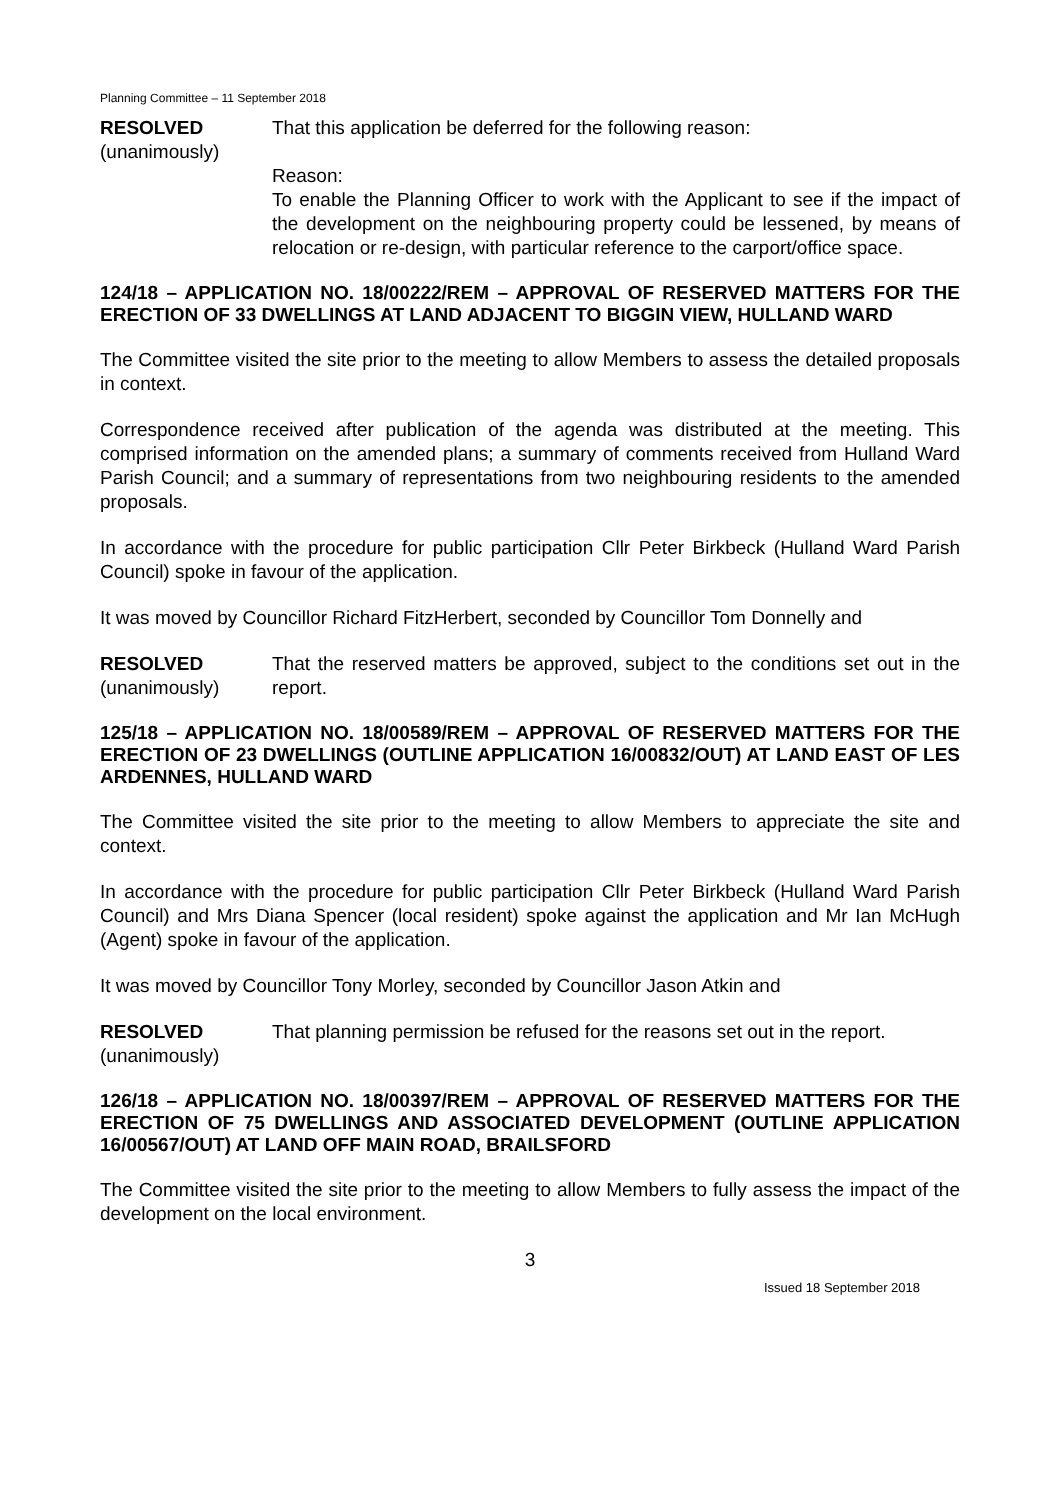Planning Committee – 11 September 2018
RESOLVED
(unanimously)
That this application be deferred for the following reason:
Reason:
To enable the Planning Officer to work with the Applicant to see if the impact of the development on the neighbouring property could be lessened, by means of relocation or re-design, with particular reference to the carport/office space.
124/18 – APPLICATION NO. 18/00222/REM – APPROVAL OF RESERVED MATTERS FOR THE ERECTION OF 33 DWELLINGS AT LAND ADJACENT TO BIGGIN VIEW, HULLAND WARD
The Committee visited the site prior to the meeting to allow Members to assess the detailed proposals in context.
Correspondence received after publication of the agenda was distributed at the meeting. This comprised information on the amended plans; a summary of comments received from Hulland Ward Parish Council; and a summary of representations from two neighbouring residents to the amended proposals.
In accordance with the procedure for public participation Cllr Peter Birkbeck (Hulland Ward Parish Council) spoke in favour of the application.
It was moved by Councillor Richard FitzHerbert, seconded by Councillor Tom Donnelly and
RESOLVED
(unanimously)
That the reserved matters be approved, subject to the conditions set out in the report.
125/18 – APPLICATION NO. 18/00589/REM – APPROVAL OF RESERVED MATTERS FOR THE ERECTION OF 23 DWELLINGS (OUTLINE APPLICATION 16/00832/OUT) AT LAND EAST OF LES ARDENNES, HULLAND WARD
The Committee visited the site prior to the meeting to allow Members to appreciate the site and context.
In accordance with the procedure for public participation Cllr Peter Birkbeck (Hulland Ward Parish Council) and Mrs Diana Spencer (local resident) spoke against the application and Mr Ian McHugh (Agent) spoke in favour of the application.
It was moved by Councillor Tony Morley, seconded by Councillor Jason Atkin and
RESOLVED
(unanimously)
That planning permission be refused for the reasons set out in the report.
126/18 – APPLICATION NO. 18/00397/REM – APPROVAL OF RESERVED MATTERS FOR THE ERECTION OF 75 DWELLINGS AND ASSOCIATED DEVELOPMENT (OUTLINE APPLICATION 16/00567/OUT) AT LAND OFF MAIN ROAD, BRAILSFORD
The Committee visited the site prior to the meeting to allow Members to fully assess the impact of the development on the local environment.
3
Issued 18 September 2018